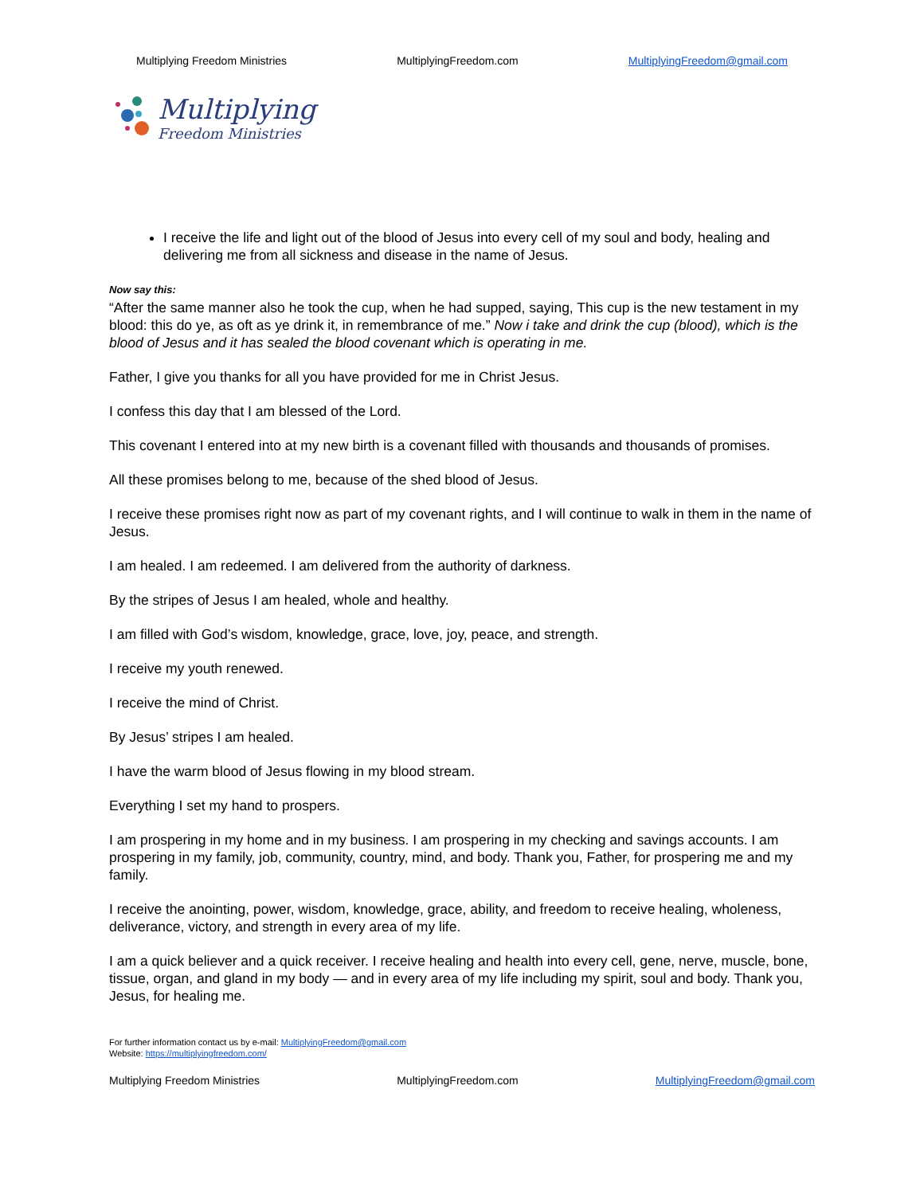Multiplying Freedom Ministries MultiplyingFreedom.com MultiplyingFreedom@gmail.com
Multiplying
Freedom Ministries
I receive the life and light out of the blood of Jesus into every cell of my soul and body, healing and delivering me from all sickness and disease in the name of Jesus.
Now say this:
“After the same manner also he took the cup, when he had supped, saying, This cup is the new testament in my blood: this do ye, as oft as ye drink it, in remembrance of me.” Now i take and drink the cup (blood), which is the blood of Jesus and it has sealed the blood covenant which is operating in me.
Father, I give you thanks for all you have provided for me in Christ Jesus.
I confess this day that I am blessed of the Lord.
This covenant I entered into at my new birth is a covenant filled with thousands and thousands of promises.
All these promises belong to me, because of the shed blood of Jesus.
I receive these promises right now as part of my covenant rights, and I will continue to walk in them in the name of Jesus.
I am healed. I am redeemed. I am delivered from the authority of darkness.
By the stripes of Jesus I am healed, whole and healthy.
I am filled with God’s wisdom, knowledge, grace, love, joy, peace, and strength.
I receive my youth renewed.
I receive the mind of Christ.
By Jesus’ stripes I am healed.
I have the warm blood of Jesus flowing in my blood stream.
Everything I set my hand to prospers.
I am prospering in my home and in my business. I am prospering in my checking and savings accounts. I am prospering in my family, job, community, country, mind, and body. Thank you, Father, for prospering me and my family.
I receive the anointing, power, wisdom, knowledge, grace, ability, and freedom to receive healing, wholeness, deliverance, victory, and strength in every area of my life.
I am a quick believer and a quick receiver. I receive healing and health into every cell, gene, nerve, muscle, bone, tissue, organ, and gland in my body — and in every area of my life including my spirit, soul and body. Thank you, Jesus, for healing me.
For further information contact us by e-mail: MultiplyingFreedom@gmail.com
Website: https://multiplyingfreedom.com/
Multiplying Freedom Ministries MultiplyingFreedom.com MultiplyingFreedom@gmail.com